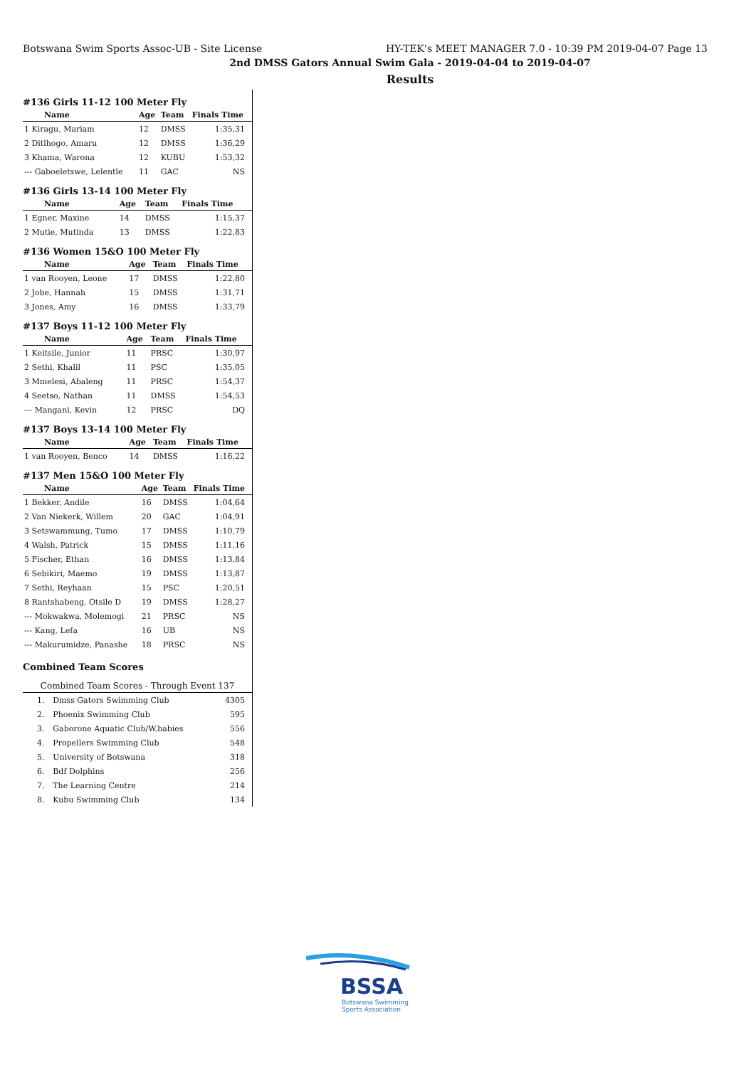Botswana Swim Sports Assoc-UB - Site License HY-TEK's MEET MANAGER 7.0 - 10:39 PM 2019-04-07 Page 13
2nd DMSS Gators Annual Swim Gala - 2019-04-04 to 2019-04-07
Results
#136 Girls 11-12 100 Meter Fly
| Name | Age | Team | Finals Time |
| --- | --- | --- | --- |
| 1 Kiragu, Mariam | 12 | DMSS | 1:35,31 |
| 2 Ditlhogo, Amaru | 12 | DMSS | 1:36,29 |
| 3 Khama, Warona | 12 | KUBU | 1:53,32 |
| --- Gaboeletswe, Lelentle | 11 | GAC | NS |
#136 Girls 13-14 100 Meter Fly
| Name | Age | Team | Finals Time |
| --- | --- | --- | --- |
| 1 Egner, Maxine | 14 | DMSS | 1:15,37 |
| 2 Mutie, Mutinda | 13 | DMSS | 1:22,83 |
#136 Women 15&O 100 Meter Fly
| Name | Age | Team | Finals Time |
| --- | --- | --- | --- |
| 1 van Rooyen, Leone | 17 | DMSS | 1:22,80 |
| 2 Jobe, Hannah | 15 | DMSS | 1:31,71 |
| 3 Jones, Amy | 16 | DMSS | 1:33,79 |
#137 Boys 11-12 100 Meter Fly
| Name | Age | Team | Finals Time |
| --- | --- | --- | --- |
| 1 Keitsile, Junior | 11 | PRSC | 1:30,97 |
| 2 Sethi, Khalil | 11 | PSC | 1:35,05 |
| 3 Mmelesi, Abaleng | 11 | PRSC | 1:54,37 |
| 4 Seetso, Nathan | 11 | DMSS | 1:54,53 |
| --- Mangani, Kevin | 12 | PRSC | DQ |
#137 Boys 13-14 100 Meter Fly
| Name | Age | Team | Finals Time |
| --- | --- | --- | --- |
| 1 van Rooyen, Benco | 14 | DMSS | 1:16,22 |
#137 Men 15&O 100 Meter Fly
| Name | Age | Team | Finals Time |
| --- | --- | --- | --- |
| 1 Bekker, Andile | 16 | DMSS | 1:04,64 |
| 2 Van Niekerk, Willem | 20 | GAC | 1:04,91 |
| 3 Setswammung, Tumo | 17 | DMSS | 1:10,79 |
| 4 Walsh, Patrick | 15 | DMSS | 1:11,16 |
| 5 Fischer, Ethan | 16 | DMSS | 1:13,84 |
| 6 Sebikiri, Maemo | 19 | DMSS | 1:13,87 |
| 7 Sethi, Reyhaan | 15 | PSC | 1:20,51 |
| 8 Rantshabeng, Otsile D | 19 | DMSS | 1:28,27 |
| --- Mokwakwa, Molemogi | 21 | PRSC | NS |
| --- Kang, Lefa | 16 | UB | NS |
| --- Makurumidze, Panashe | 18 | PRSC | NS |
Combined Team Scores
| Combined Team Scores - Through Event 137 | | |
| --- | --- | --- |
| 1. | Dmss Gators Swimming Club | 4305 |
| 2. | Phoenix Swimming Club | 595 |
| 3. | Gaborone Aquatic Club/W.babies | 556 |
| 4. | Propellers Swimming Club | 548 |
| 5. | University of Botswana | 318 |
| 6. | Bdf Dolphins | 256 |
| 7. | The Learning Centre | 214 |
| 8. | Kubu Swimming Club | 134 |
BSSA
Botswana Swimming
Sports Association